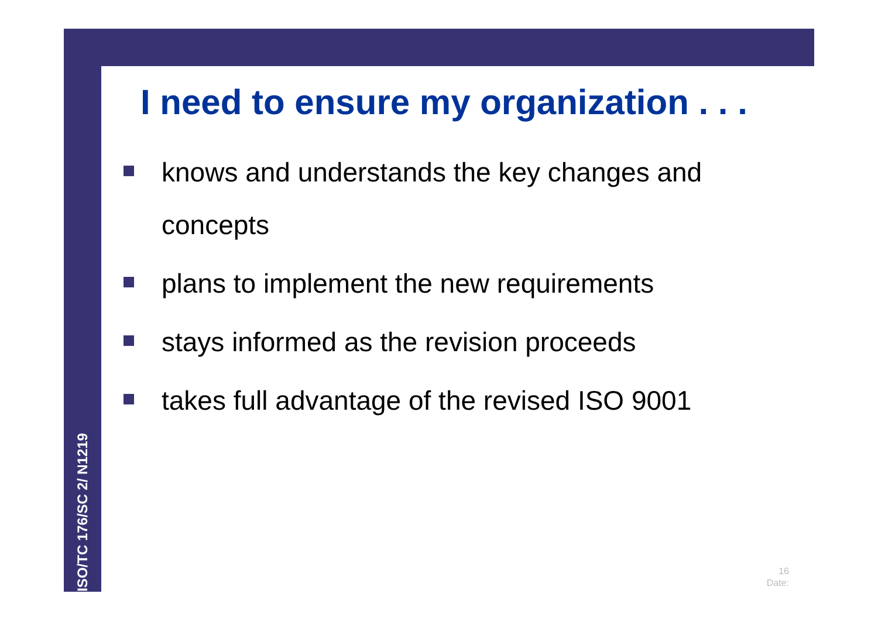ISO/TC 176/SC 2/ N1219
I need to ensure my organization . . .
knows and understands the key changes and concepts
plans to implement the new requirements
stays informed as the revision proceeds
takes full advantage of the revised ISO 9001
16
Date: